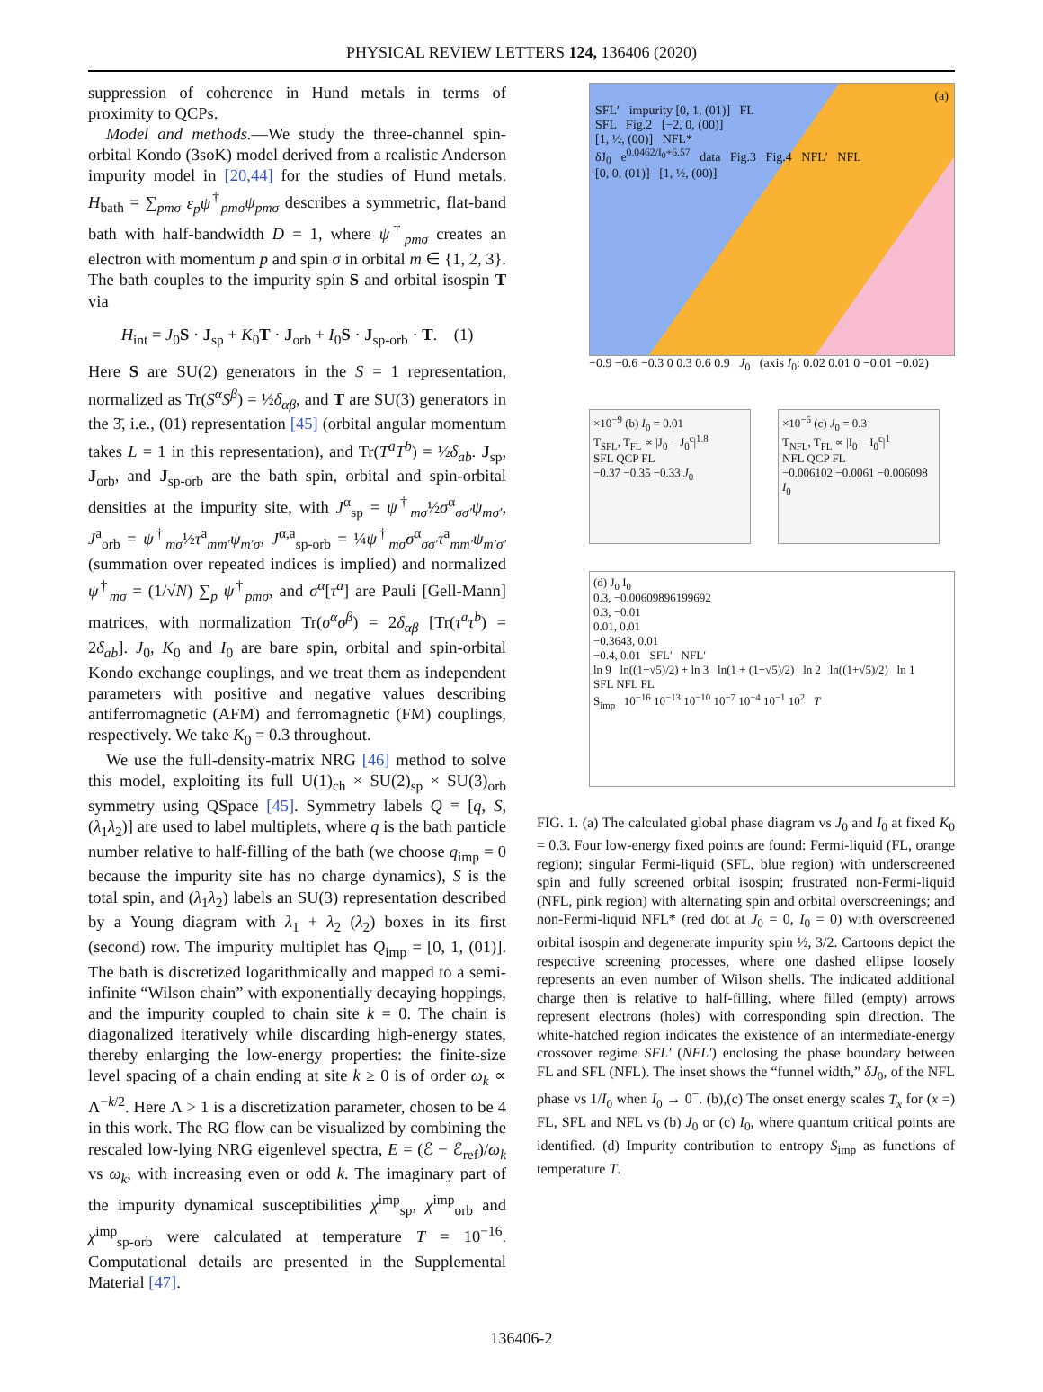PHYSICAL REVIEW LETTERS 124, 136406 (2020)
suppression of coherence in Hund metals in terms of proximity to QCPs.
Model and methods.—We study the three-channel spin-orbital Kondo (3soK) model derived from a realistic Anderson impurity model in [20,44] for the studies of Hund metals. H<sub>bath</sub> = ∑<sub>pmσ</sub> ε<sub>p</sub>ψ<sup>†</sup><sub>pmσ</sub>ψ<sub>pmσ</sub> describes a symmetric, flat-band bath with half-bandwidth D = 1, where ψ<sup>†</sup><sub>pmσ</sub> creates an electron with momentum p and spin σ in orbital m ∈ {1, 2, 3}. The bath couples to the impurity spin S and orbital isospin T via
H<sub>int</sub> = J<sub>0</sub>S · J<sub>sp</sub> + K<sub>0</sub>T · J<sub>orb</sub> + I<sub>0</sub>S · J<sub>sp-orb</sub> · T. (1)
Here S are SU(2) generators in the S = 1 representation, normalized as Tr(S<sup>α</sup>S<sup>β</sup>) = ½δ<sub>αβ</sub>, and T are SU(3) generators in the 3̄, i.e., (01) representation [45] (orbital angular momentum takes L = 1 in this representation), and Tr(T<sup>a</sup>T<sup>b</sup>) = ½δ<sub>ab</sub>. J<sub>sp</sub>, J<sub>orb</sub>, and J<sub>sp-orb</sub> are the bath spin, orbital and spin-orbital densities at the impurity site, with J<sup>α</sup><sub>sp</sub> = ψ<sup>†</sup><sub>mσ</sub>½σ<sup>α</sup><sub>σσ′</sub>ψ<sub>mσ′</sub>, J<sup>a</sup><sub>orb</sub> = ψ<sup>†</sup><sub>mσ</sub>½τ<sup>a</sup><sub>mm′</sub>ψ<sub>m′σ</sub>, J<sup>α,a</sup><sub>sp-orb</sub> = ¼ψ<sup>†</sup><sub>mσ</sub>σ<sup>α</sup><sub>σσ′</sub>τ<sup>a</sup><sub>mm′</sub>ψ<sub>m′σ′</sub> (summation over repeated indices is implied) and normalized ψ<sup>†</sup><sub>mσ</sub> = (1/√N) ∑<sub>p</sub> ψ<sup>†</sup><sub>pmσ</sub>, and σ<sup>α</sup>[τ<sup>a</sup>] are Pauli [Gell-Mann] matrices, with normalization Tr(σ<sup>α</sup>σ<sup>β</sup>) = 2δ<sub>αβ</sub> [Tr(τ<sup>a</sup>τ<sup>b</sup>) = 2δ<sub>ab</sub>]. J<sub>0</sub>, K<sub>0</sub> and I<sub>0</sub> are bare spin, orbital and spin-orbital Kondo exchange couplings, and we treat them as independent parameters with positive and negative values describing antiferromagnetic (AFM) and ferromagnetic (FM) couplings, respectively. We take K<sub>0</sub> = 0.3 throughout.
We use the full-density-matrix NRG [46] method to solve this model, exploiting its full U(1)<sub>ch</sub> × SU(2)<sub>sp</sub> × SU(3)<sub>orb</sub> symmetry using QSpace [45]. Symmetry labels Q ≡ [q, S, (λ<sub>1</sub>λ<sub>2</sub>)] are used to label multiplets, where q is the bath particle number relative to half-filling of the bath (we choose q<sub>imp</sub> = 0 because the impurity site has no charge dynamics), S is the total spin, and (λ<sub>1</sub>λ<sub>2</sub>) labels an SU(3) representation described by a Young diagram with λ<sub>1</sub> + λ<sub>2</sub> (λ<sub>2</sub>) boxes in its first (second) row. The impurity multiplet has Q<sub>imp</sub> = [0, 1, (01)]. The bath is discretized logarithmically and mapped to a semi-infinite “Wilson chain” with exponentially decaying hoppings, and the impurity coupled to chain site k = 0. The chain is diagonalized iteratively while discarding high-energy states, thereby enlarging the low-energy properties: the finite-size level spacing of a chain ending at site k ≥ 0 is of order ω<sub>k</sub> ∝ Λ<sup>−k/2</sup>. Here Λ > 1 is a discretization parameter, chosen to be 4 in this work. The RG flow can be visualized by combining the rescaled low-lying NRG eigenlevel spectra, E = (ℰ − ℰ<sub>ref</sub>)/ω<sub>k</sub> vs ω<sub>k</sub>, with increasing even or odd k. The imaginary part of the impurity dynamical susceptibilities χ<sup>imp</sup><sub>sp</sub>, χ<sup>imp</sup><sub>orb</sub> and χ<sup>imp</sup><sub>sp-orb</sub> were calculated at temperature T = 10<sup>−16</sup>. Computational details are presented in the Supplemental Material [47].
(a)
SFL′ impurity [0, 1, (01)] FL
SFL Fig.2 [−2, 0, (00)]
[1, ½, (00)] NFL*
δJ<sub>0</sub> e<sup>0.0462/I<sub>0</sub>+6.57</sup> data Fig.3 Fig.4 NFL′ NFL
[0, 0, (01)] [1, ½, (00)]
−0.9 −0.6 −0.3 0 0.3 0.6 0.9 J<sub>0</sub> (axis I<sub>0</sub>: 0.02 0.01 0 −0.01 −0.02)
×10<sup>−9</sup> (b) I<sub>0</sub> = 0.01
T<sub>SFL</sub>, T<sub>FL</sub> ∝ |J<sub>0</sub> − J<sub>0</sub><sup>c</sup>|<sup>1.8</sup>
SFL QCP FL
−0.37 −0.35 −0.33 J<sub>0</sub>
×10<sup>−6</sup> (c) J<sub>0</sub> = 0.3
T<sub>NFL</sub>, T<sub>FL</sub> ∝ |I<sub>0</sub> − I<sub>0</sub><sup>c</sup>|<sup>1</sup>
NFL QCP FL
−0.006102 −0.0061 −0.006098 I<sub>0</sub>
(d) J<sub>0</sub> I<sub>0</sub>
0.3, −0.00609896199692
0.3, −0.01
0.01, 0.01
−0.3643, 0.01
−0.4, 0.01 SFL′ NFL′
ln 9 ln((1+√5)/2) + ln 3 ln(1 + (1+√5)/2) ln 2 ln((1+√5)/2) ln 1
SFL NFL FL
S<sub>imp</sub> 10<sup>−16</sup> 10<sup>−13</sup> 10<sup>−10</sup> 10<sup>−7</sup> 10<sup>−4</sup> 10<sup>−1</sup> 10<sup>2</sup> T
FIG. 1. (a) The calculated global phase diagram vs J<sub>0</sub> and I<sub>0</sub> at fixed K<sub>0</sub> = 0.3. Four low-energy fixed points are found: Fermi-liquid (FL, orange region); singular Fermi-liquid (SFL, blue region) with underscreened spin and fully screened orbital isospin; frustrated non-Fermi-liquid (NFL, pink region) with alternating spin and orbital overscreenings; and non-Fermi-liquid NFL* (red dot at J<sub>0</sub> = 0, I<sub>0</sub> = 0) with overscreened orbital isospin and degenerate impurity spin ½, 3/2. Cartoons depict the respective screening processes, where one dashed ellipse loosely represents an even number of Wilson shells. The indicated additional charge then is relative to half-filling, where filled (empty) arrows represent electrons (holes) with corresponding spin direction. The white-hatched region indicates the existence of an intermediate-energy crossover regime SFL′ (NFL′) enclosing the phase boundary between FL and SFL (NFL). The inset shows the “funnel width,” δJ<sub>0</sub>, of the NFL phase vs 1/I<sub>0</sub> when I<sub>0</sub> → 0<sup>−</sup>. (b),(c) The onset energy scales T<sub>x</sub> for (x =) FL, SFL and NFL vs (b) J<sub>0</sub> or (c) I<sub>0</sub>, where quantum critical points are identified. (d) Impurity contribution to entropy S<sub>imp</sub> as functions of temperature T.
136406-2